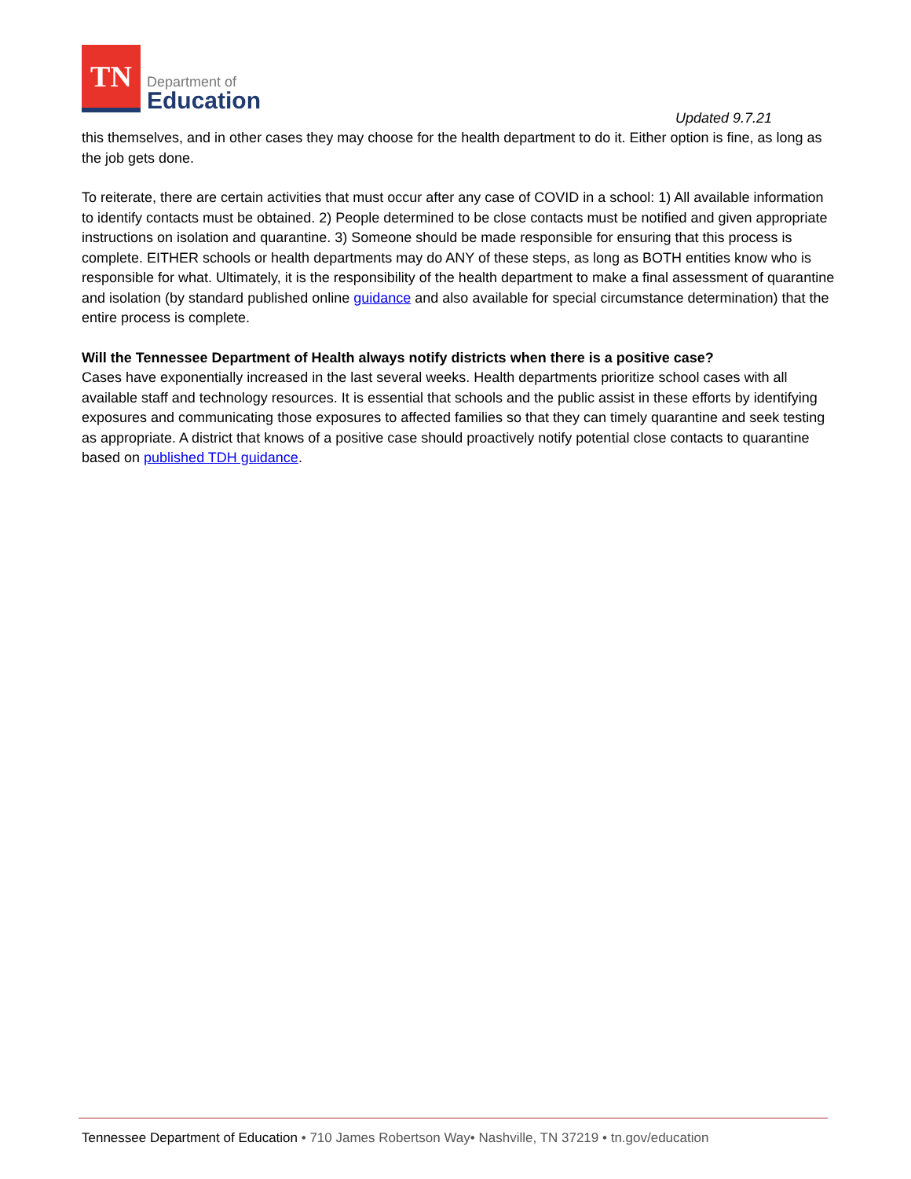TN
Department of
Education
Updated 9.7.21
this themselves, and in other cases they may choose for the health department to do it. Either option is fine, as long as the job gets done.
To reiterate, there are certain activities that must occur after any case of COVID in a school: 1) All available information to identify contacts must be obtained. 2) People determined to be close contacts must be notified and given appropriate instructions on isolation and quarantine. 3) Someone should be made responsible for ensuring that this process is complete. EITHER schools or health departments may do ANY of these steps, as long as BOTH entities know who is responsible for what. Ultimately, it is the responsibility of the health department to make a final assessment of quarantine and isolation (by standard published online guidance and also available for special circumstance determination) that the entire process is complete.
Will the Tennessee Department of Health always notify districts when there is a positive case?
Cases have exponentially increased in the last several weeks. Health departments prioritize school cases with all available staff and technology resources. It is essential that schools and the public assist in these efforts by identifying exposures and communicating those exposures to affected families so that they can timely quarantine and seek testing as appropriate. A district that knows of a positive case should proactively notify potential close contacts to quarantine based on published TDH guidance.
Tennessee Department of Education • 710 James Robertson Way• Nashville, TN 37219 • tn.gov/education